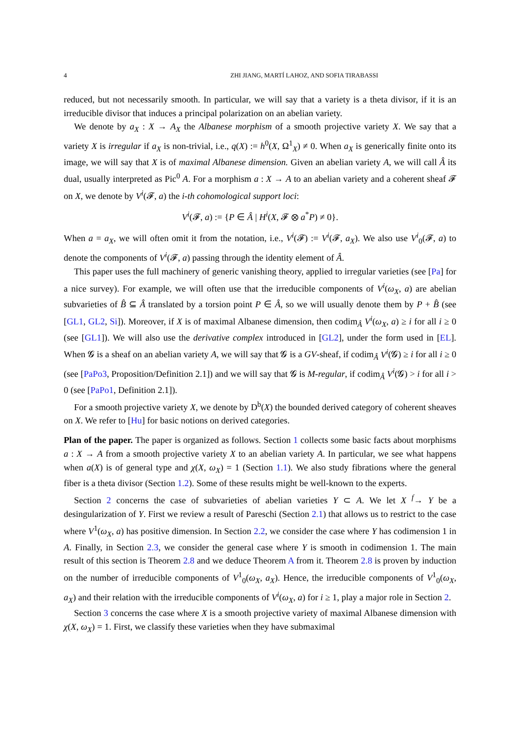4 ZHI JIANG, MARTÍ LAHOZ, AND SOFIA TIRABASSI
reduced, but not necessarily smooth. In particular, we will say that a variety is a theta divisor, if it is an irreducible divisor that induces a principal polarization on an abelian variety.
We denote by a<sub>X</sub> : X → A<sub>X</sub> the Albanese morphism of a smooth projective variety X. We say that a variety X is irregular if a<sub>X</sub> is non-trivial, i.e., q(X) := h<sup>0</sup>(X, Ω<sup>1</sup><sub>X</sub>) ≠ 0. When a<sub>X</sub> is generically finite onto its image, we will say that X is of maximal Albanese dimension. Given an abelian variety A, we will call Â its dual, usually interpreted as Pic<sup>0</sup> A. For a morphism a : X → A to an abelian variety and a coherent sheaf 𝓕 on X, we denote by V<sup>i</sup>(𝓕, a) the i-th cohomological support loci:
V<sup>i</sup>(𝓕, a) := {P ∈ Â | H<sup>i</sup>(X, 𝓕 ⊗ a<sup>*</sup>P) ≠ 0}.
When a = a<sub>X</sub>, we will often omit it from the notation, i.e., V<sup>i</sup>(𝓕) := V<sup>i</sup>(𝓕, a<sub>X</sub>). We also use V<sup>i</sup><sub>0</sub>(𝓕, a) to denote the components of V<sup>i</sup>(𝓕, a) passing through the identity element of Â.
This paper uses the full machinery of generic vanishing theory, applied to irregular varieties (see [Pa] for a nice survey). For example, we will often use that the irreducible components of V<sup>i</sup>(ω<sub>X</sub>, a) are abelian subvarieties of B̂ ⊆ Â translated by a torsion point P ∈ Â, so we will usually denote them by P + B̂ (see [GL1, GL2, Si]). Moreover, if X is of maximal Albanese dimension, then codim<sub>Â</sub> V<sup>i</sup>(ω<sub>X</sub>, a) ≥ i for all i ≥ 0 (see [GL1]). We will also use the derivative complex introduced in [GL2], under the form used in [EL]. When 𝓖 is a sheaf on an abelian variety A, we will say that 𝓖 is a GV-sheaf, if codim<sub>Â</sub> V<sup>i</sup>(𝓖) ≥ i for all i ≥ 0 (see [PaPo3, Proposition/Definition 2.1]) and we will say that 𝓖 is M-regular, if codim<sub>Â</sub> V<sup>i</sup>(𝓖) > i for all i > 0 (see [PaPo1, Definition 2.1]).
For a smooth projective variety X, we denote by D<sup>b</sup>(X) the bounded derived category of coherent sheaves on X. We refer to [Hu] for basic notions on derived categories.
Plan of the paper. The paper is organized as follows. Section 1 collects some basic facts about morphisms a : X → A from a smooth projective variety X to an abelian variety A. In particular, we see what happens when a(X) is of general type and χ(X, ω<sub>X</sub>) = 1 (Section 1.1). We also study fibrations where the general fiber is a theta divisor (Section 1.2). Some of these results might be well-known to the experts.
Section 2 concerns the case of subvarieties of abelian varieties Y ⊂ A. We let X <sup>f</sup>→ Y be a desingularization of Y. First we review a result of Pareschi (Section 2.1) that allows us to restrict to the case where V<sup>1</sup>(ω<sub>X</sub>, a) has positive dimension. In Section 2.2, we consider the case where Y has codimension 1 in A. Finally, in Section 2.3, we consider the general case where Y is smooth in codimension 1. The main result of this section is Theorem 2.8 and we deduce Theorem A from it. Theorem 2.8 is proven by induction on the number of irreducible components of V<sup>1</sup><sub>0</sub>(ω<sub>X</sub>, a<sub>X</sub>). Hence, the irreducible components of V<sup>1</sup><sub>0</sub>(ω<sub>X</sub>, a<sub>X</sub>) and their relation with the irreducible components of V<sup>i</sup>(ω<sub>X</sub>, a) for i ≥ 1, play a major role in Section 2.
Section 3 concerns the case where X is a smooth projective variety of maximal Albanese dimension with χ(X, ω<sub>X</sub>) = 1. First, we classify these varieties when they have submaximal